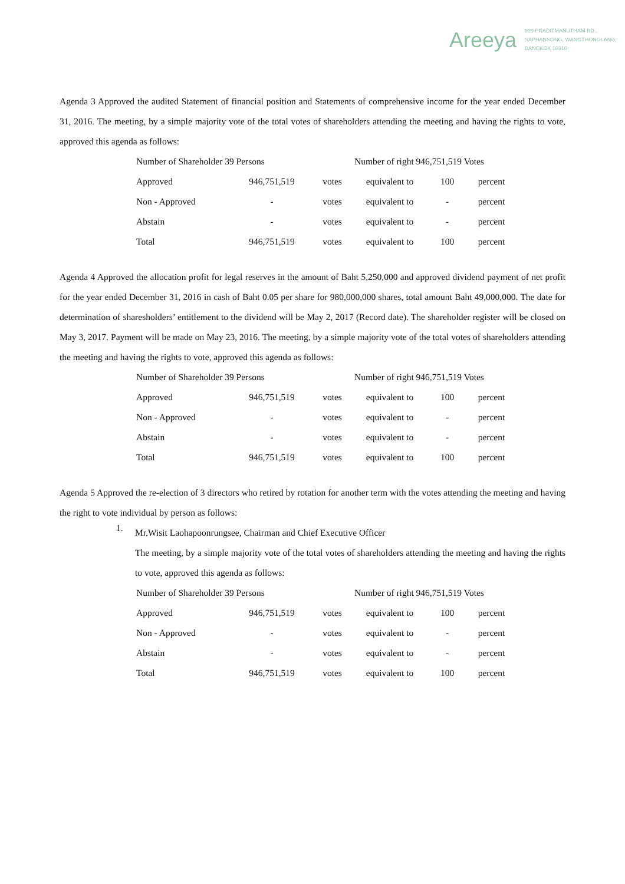Areeya 999 PRADITMANUTHAM RD.,
SAPHANSONG, WANGTHONGLANG,
BANGKOK 10310
Agenda 3 Approved the audited Statement of financial position and Statements of comprehensive income for the year ended December 31, 2016. The meeting, by a simple majority vote of the total votes of shareholders attending the meeting and having the rights to vote, approved this agenda as follows:
| Number of Shareholder 39 Persons | | | Number of right 946,751,519 Votes | | |
| Approved | 946,751,519 | votes | equivalent to | 100 | percent |
| Non - Approved | - | votes | equivalent to | - | percent |
| Abstain | - | votes | equivalent to | - | percent |
| Total | 946,751,519 | votes | equivalent to | 100 | percent |
Agenda 4 Approved the allocation profit for legal reserves in the amount of Baht 5,250,000 and approved dividend payment of net profit for the year ended December 31, 2016 in cash of Baht 0.05 per share for 980,000,000 shares, total amount Baht 49,000,000. The date for determination of sharesholders’ entitlement to the dividend will be May 2, 2017 (Record date). The shareholder register will be closed on May 3, 2017. Payment will be made on May 23, 2016. The meeting, by a simple majority vote of the total votes of shareholders attending the meeting and having the rights to vote, approved this agenda as follows:
| Number of Shareholder 39 Persons | | | Number of right 946,751,519 Votes | | |
| Approved | 946,751,519 | votes | equivalent to | 100 | percent |
| Non - Approved | - | votes | equivalent to | - | percent |
| Abstain | - | votes | equivalent to | - | percent |
| Total | 946,751,519 | votes | equivalent to | 100 | percent |
Agenda 5 Approved the re-election of 3 directors who retired by rotation for another term with the votes attending the meeting and having the right to vote individual by person as follows:
1.
Mr.Wisit Laohapoonrungsee, Chairman and Chief Executive Officer
The meeting, by a simple majority vote of the total votes of shareholders attending the meeting and having the rights to vote, approved this agenda as follows:
| Number of Shareholder 39 Persons | | | Number of right 946,751,519 Votes | | |
| Approved | 946,751,519 | votes | equivalent to | 100 | percent |
| Non - Approved | - | votes | equivalent to | - | percent |
| Abstain | - | votes | equivalent to | - | percent |
| Total | 946,751,519 | votes | equivalent to | 100 | percent |